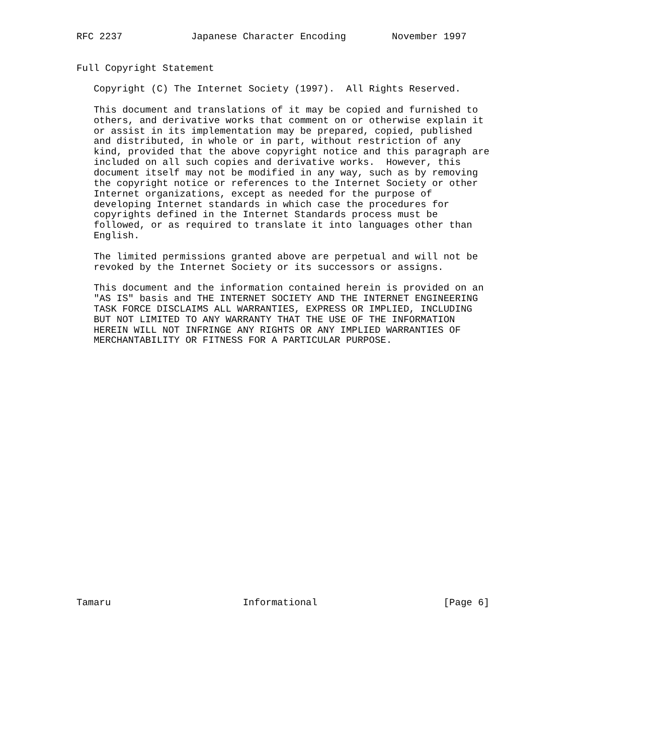RFC 2237            Japanese Character Encoding        November 1997


Full Copyright Statement

   Copyright (C) The Internet Society (1997).  All Rights Reserved.

   This document and translations of it may be copied and furnished to
   others, and derivative works that comment on or otherwise explain it
   or assist in its implementation may be prepared, copied, published
   and distributed, in whole or in part, without restriction of any
   kind, provided that the above copyright notice and this paragraph are
   included on all such copies and derivative works.  However, this
   document itself may not be modified in any way, such as by removing
   the copyright notice or references to the Internet Society or other
   Internet organizations, except as needed for the purpose of
   developing Internet standards in which case the procedures for
   copyrights defined in the Internet Standards process must be
   followed, or as required to translate it into languages other than
   English.

   The limited permissions granted above are perpetual and will not be
   revoked by the Internet Society or its successors or assigns.

   This document and the information contained herein is provided on an
   "AS IS" basis and THE INTERNET SOCIETY AND THE INTERNET ENGINEERING
   TASK FORCE DISCLAIMS ALL WARRANTIES, EXPRESS OR IMPLIED, INCLUDING
   BUT NOT LIMITED TO ANY WARRANTY THAT THE USE OF THE INFORMATION
   HEREIN WILL NOT INFRINGE ANY RIGHTS OR ANY IMPLIED WARRANTIES OF
   MERCHANTABILITY OR FITNESS FOR A PARTICULAR PURPOSE.
























Tamaru                       Informational                      [Page 6]